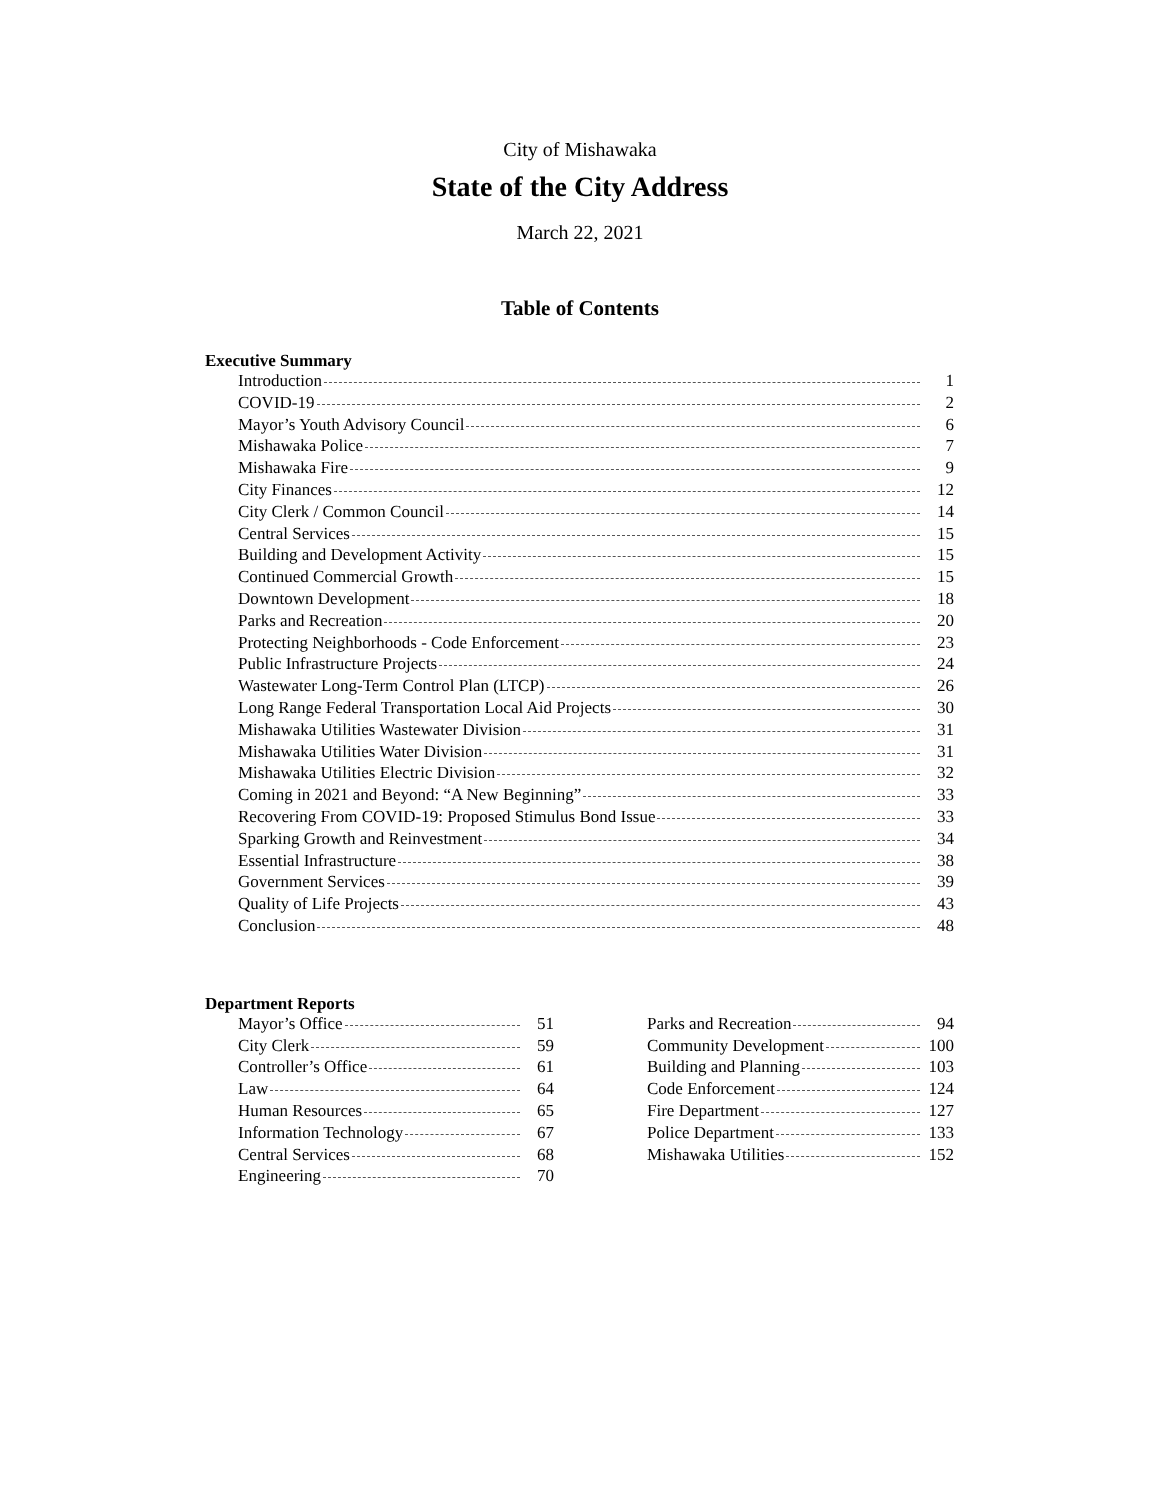City of Mishawaka
State of the City Address
March 22, 2021
Table of Contents
Executive Summary
Introduction 1
COVID-19 2
Mayor’s Youth Advisory Council 6
Mishawaka Police 7
Mishawaka Fire 9
City Finances 12
City Clerk / Common Council 14
Central Services 15
Building and Development Activity 15
Continued Commercial Growth 15
Downtown Development 18
Parks and Recreation 20
Protecting Neighborhoods - Code Enforcement 23
Public Infrastructure Projects 24
Wastewater Long-Term Control Plan (LTCP) 26
Long Range Federal Transportation Local Aid Projects 30
Mishawaka Utilities Wastewater Division 31
Mishawaka Utilities Water Division 31
Mishawaka Utilities Electric Division 32
Coming in 2021 and Beyond: “A New Beginning” 33
Recovering From COVID-19: Proposed Stimulus Bond Issue 33
Sparking Growth and Reinvestment 34
Essential Infrastructure 38
Government Services 39
Quality of Life Projects 43
Conclusion 48
Department Reports
Mayor’s Office 51
City Clerk 59
Controller’s Office 61
Law 64
Human Resources 65
Information Technology 67
Central Services 68
Engineering 70
Parks and Recreation 94
Community Development 100
Building and Planning 103
Code Enforcement 124
Fire Department 127
Police Department 133
Mishawaka Utilities 152